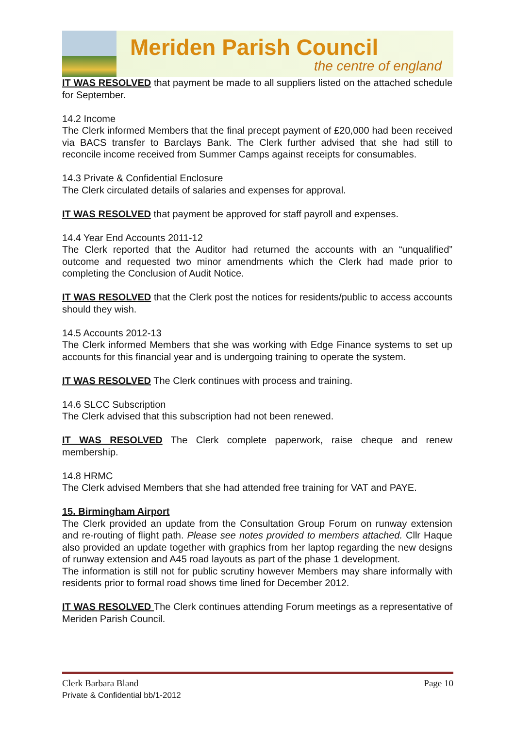Meriden Parish Council
the centre of england
IT WAS RESOLVED that payment be made to all suppliers listed on the attached schedule for September.
14.2 Income
The Clerk informed Members that the final precept payment of £20,000 had been received via BACS transfer to Barclays Bank. The Clerk further advised that she had still to reconcile income received from Summer Camps against receipts for consumables.
14.3 Private & Confidential Enclosure
The Clerk circulated details of salaries and expenses for approval.
IT WAS RESOLVED that payment be approved for staff payroll and expenses.
14.4 Year End Accounts 2011-12
The Clerk reported that the Auditor had returned the accounts with an “unqualified” outcome and requested two minor amendments which the Clerk had made prior to completing the Conclusion of Audit Notice.
IT WAS RESOLVED that the Clerk post the notices for residents/public to access accounts should they wish.
14.5 Accounts 2012-13
The Clerk informed Members that she was working with Edge Finance systems to set up accounts for this financial year and is undergoing training to operate the system.
IT WAS RESOLVED The Clerk continues with process and training.
14.6 SLCC Subscription
The Clerk advised that this subscription had not been renewed.
IT WAS RESOLVED The Clerk complete paperwork, raise cheque and renew membership.
14.8 HRMC
The Clerk advised Members that she had attended free training for VAT and PAYE.
15. Birmingham Airport
The Clerk provided an update from the Consultation Group Forum on runway extension and re-routing of flight path. Please see notes provided to members attached. Cllr Haque also provided an update together with graphics from her laptop regarding the new designs of runway extension and A45 road layouts as part of the phase 1 development.
The information is still not for public scrutiny however Members may share informally with residents prior to formal road shows time lined for December 2012.
IT WAS RESOLVED The Clerk continues attending Forum meetings as a representative of Meriden Parish Council.
Clerk Barbara Bland Page 10
Private & Confidential bb/1-2012